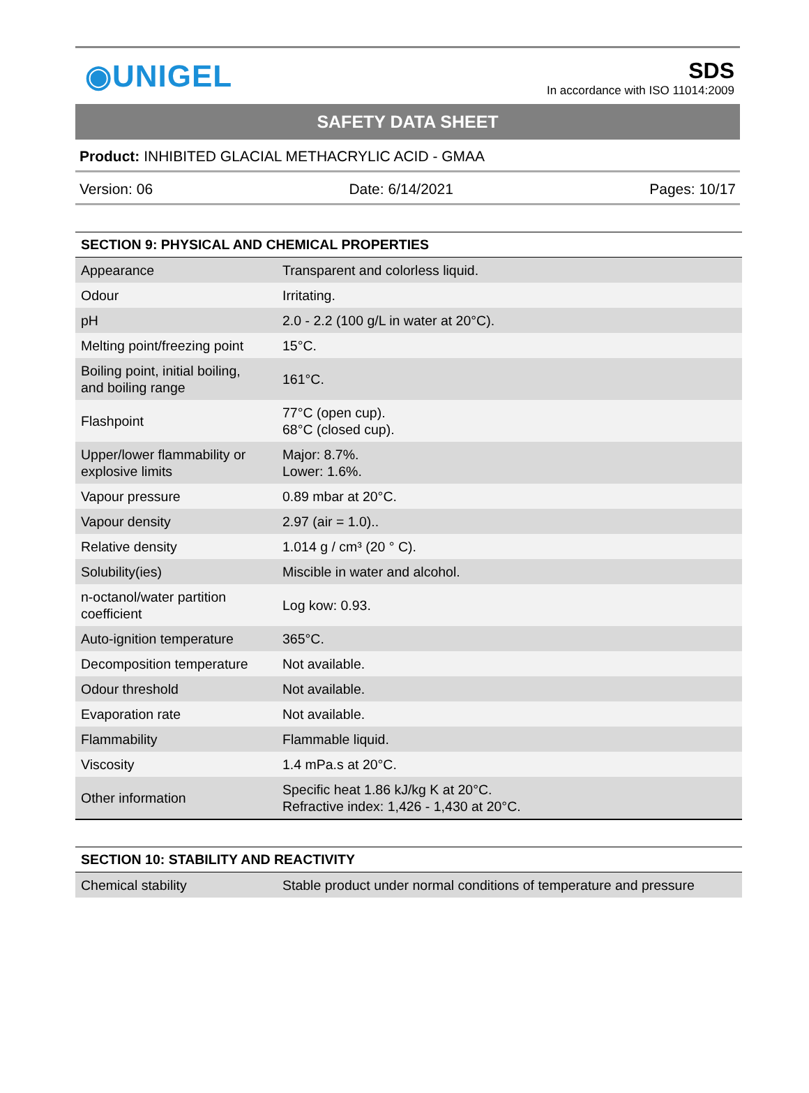◉UNIGEL
SDS
In accordance with ISO 11014:2009
SAFETY DATA SHEET
Product: INHIBITED GLACIAL METHACRYLIC ACID - GMAA
Version: 06 Date: 6/14/2021 Pages: 10/17
| SECTION 9: PHYSICAL AND CHEMICAL PROPERTIES | |
| --- | --- |
| Appearance | Transparent and colorless liquid. |
| Odour | Irritating. |
| pH | 2.0 - 2.2 (100 g/L in water at 20°C). |
| Melting point/freezing point | 15°C. |
| Boiling point, initial boiling, and boiling range | 161°C. |
| Flashpoint | 77°C (open cup). 68°C (closed cup). |
| Upper/lower flammability or explosive limits | Major: 8.7%. Lower: 1.6%. |
| Vapour pressure | 0.89 mbar at 20°C. |
| Vapour density | 2.97 (air = 1.0).. |
| Relative density | 1.014 g / cm³ (20 ° C). |
| Solubility(ies) | Miscible in water and alcohol. |
| n-octanol/water partition coefficient | Log kow: 0.93. |
| Auto-ignition temperature | 365°C. |
| Decomposition temperature | Not available. |
| Odour threshold | Not available. |
| Evaporation rate | Not available. |
| Flammability | Flammable liquid. |
| Viscosity | 1.4 mPa.s at 20°C. |
| Other information | Specific heat 1.86 kJ/kg K at 20°C. Refractive index: 1,426 - 1,430 at 20°C. |
| SECTION 10: STABILITY AND REACTIVITY | |
| --- | --- |
| Chemical stability | Stable product under normal conditions of temperature and pressure |